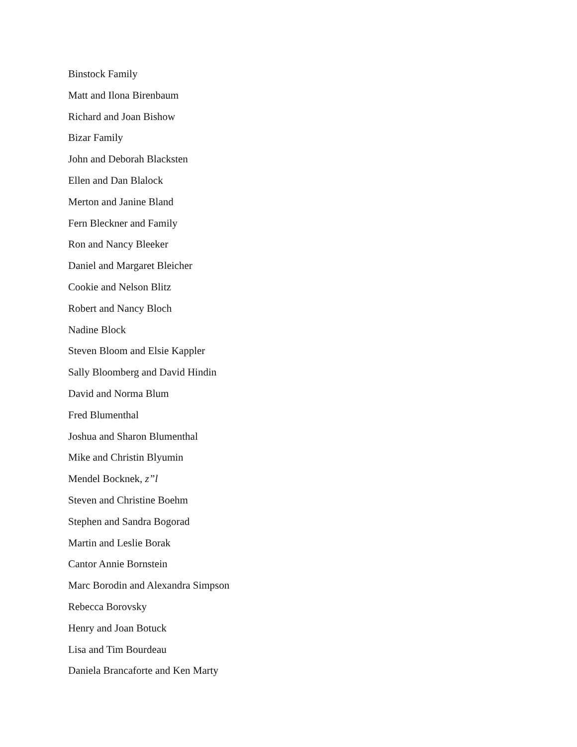Binstock Family
Matt and Ilona Birenbaum
Richard and Joan Bishow
Bizar Family
John and Deborah Blacksten
Ellen and Dan Blalock
Merton and Janine Bland
Fern Bleckner and Family
Ron and Nancy Bleeker
Daniel and Margaret Bleicher
Cookie and Nelson Blitz
Robert and Nancy Bloch
Nadine Block
Steven Bloom and Elsie Kappler
Sally Bloomberg and David Hindin
David and Norma Blum
Fred Blumenthal
Joshua and Sharon Blumenthal
Mike and Christin Blyumin
Mendel Bocknek, z”l
Steven and Christine Boehm
Stephen and Sandra Bogorad
Martin and Leslie Borak
Cantor Annie Bornstein
Marc Borodin and Alexandra Simpson
Rebecca Borovsky
Henry and Joan Botuck
Lisa and Tim Bourdeau
Daniela Brancaforte and Ken Marty